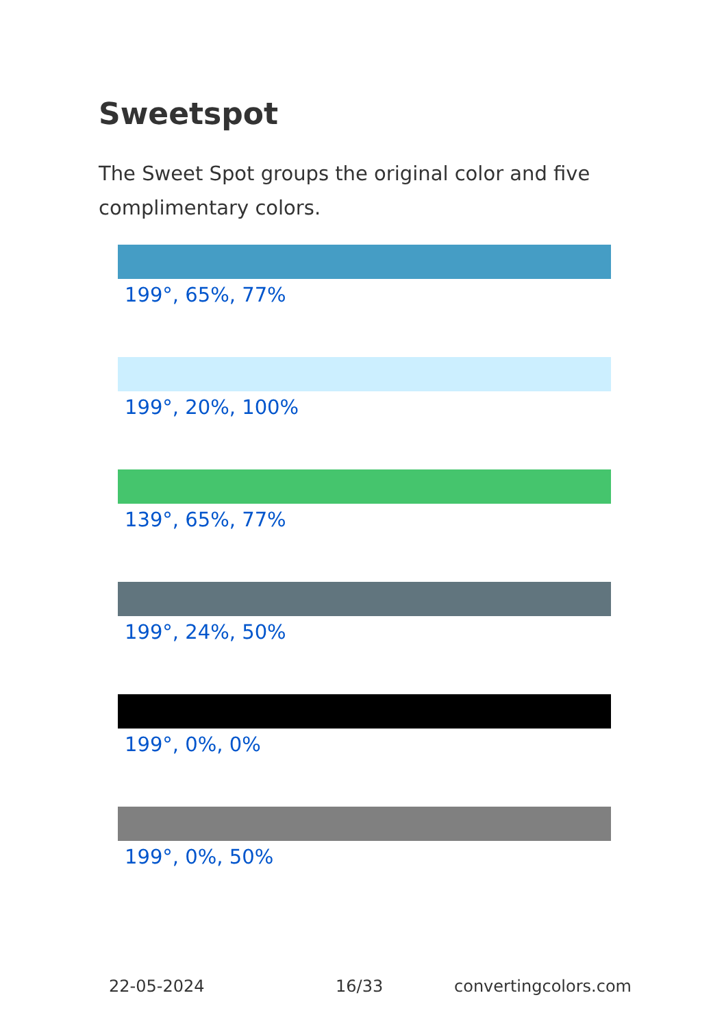Sweetspot
The Sweet Spot groups the original color and five complimentary colors.
199°, 65%, 77%
199°, 20%, 100%
139°, 65%, 77%
199°, 24%, 50%
199°, 0%, 0%
199°, 0%, 50%
22-05-2024 16/33 convertingcolors.com